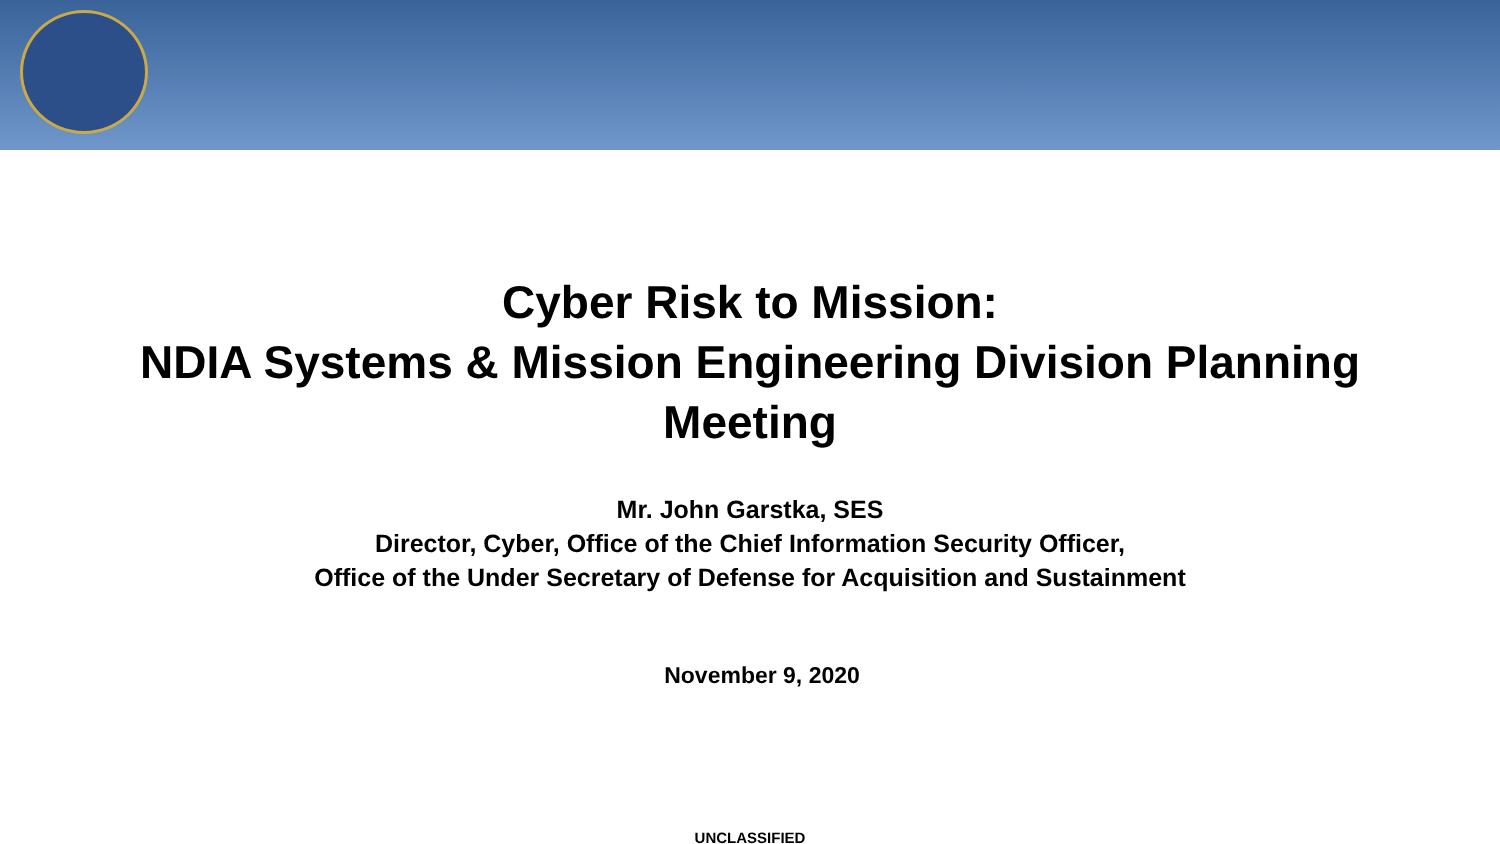Cyber Risk to Mission:
NDIA Systems & Mission Engineering Division Planning
Meeting
Mr. John Garstka, SES
Director, Cyber, Office of the Chief Information Security Officer,
Office of the Under Secretary of Defense for Acquisition and Sustainment
November 9, 2020
UNCLASSIFIED